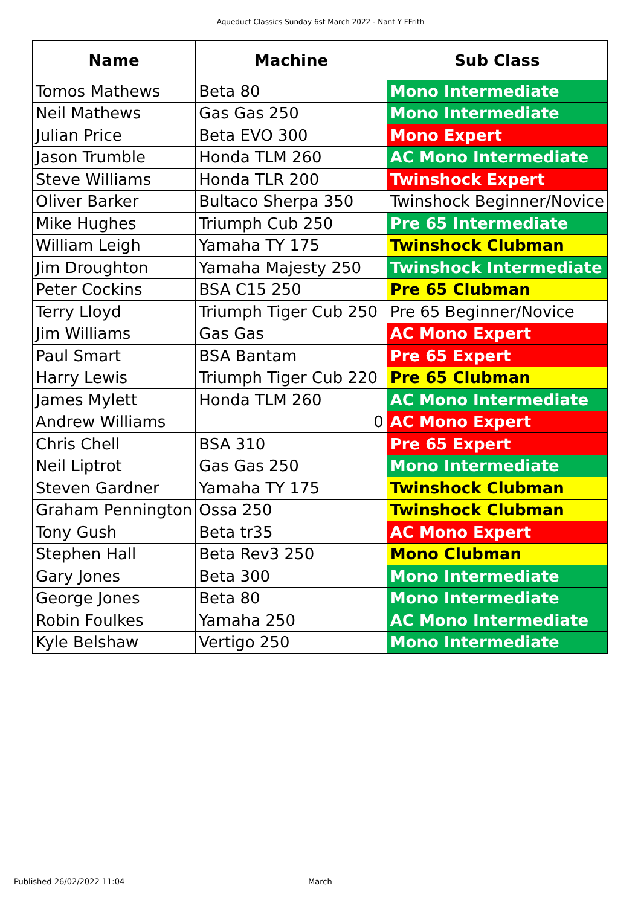Aqueduct Classics Sunday 6st March 2022 - Nant Y FFrith
| Name | Machine | Sub Class |
| --- | --- | --- |
| Tomos Mathews | Beta 80 | Mono Intermediate |
| Neil Mathews | Gas Gas 250 | Mono Intermediate |
| Julian Price | Beta EVO 300 | Mono Expert |
| Jason Trumble | Honda TLM 260 | AC Mono Intermediate |
| Steve Williams | Honda TLR 200 | Twinshock Expert |
| Oliver Barker | Bultaco Sherpa 350 | Twinshock Beginner/Novice |
| Mike Hughes | Triumph Cub 250 | Pre 65 Intermediate |
| William Leigh | Yamaha TY 175 | Twinshock Clubman |
| Jim Droughton | Yamaha Majesty 250 | Twinshock Intermediate |
| Peter Cockins | BSA C15 250 | Pre 65 Clubman |
| Terry Lloyd | Triumph Tiger Cub 250 | Pre 65 Beginner/Novice |
| Jim Williams | Gas Gas | AC Mono Expert |
| Paul Smart | BSA Bantam | Pre 65 Expert |
| Harry Lewis | Triumph Tiger Cub 220 | Pre 65 Clubman |
| James Mylett | Honda TLM 260 | AC Mono Intermediate |
| Andrew Williams | 0 | AC Mono Expert |
| Chris Chell | BSA 310 | Pre 65 Expert |
| Neil Liptrot | Gas Gas 250 | Mono Intermediate |
| Steven Gardner | Yamaha TY 175 | Twinshock Clubman |
| Graham Pennington | Ossa 250 | Twinshock Clubman |
| Tony Gush | Beta tr35 | AC Mono Expert |
| Stephen Hall | Beta Rev3 250 | Mono Clubman |
| Gary Jones | Beta 300 | Mono Intermediate |
| George Jones | Beta 80 | Mono Intermediate |
| Robin Foulkes | Yamaha 250 | AC Mono Intermediate |
| Kyle Belshaw | Vertigo 250 | Mono Intermediate |
Published 26/02/2022 11:04 March